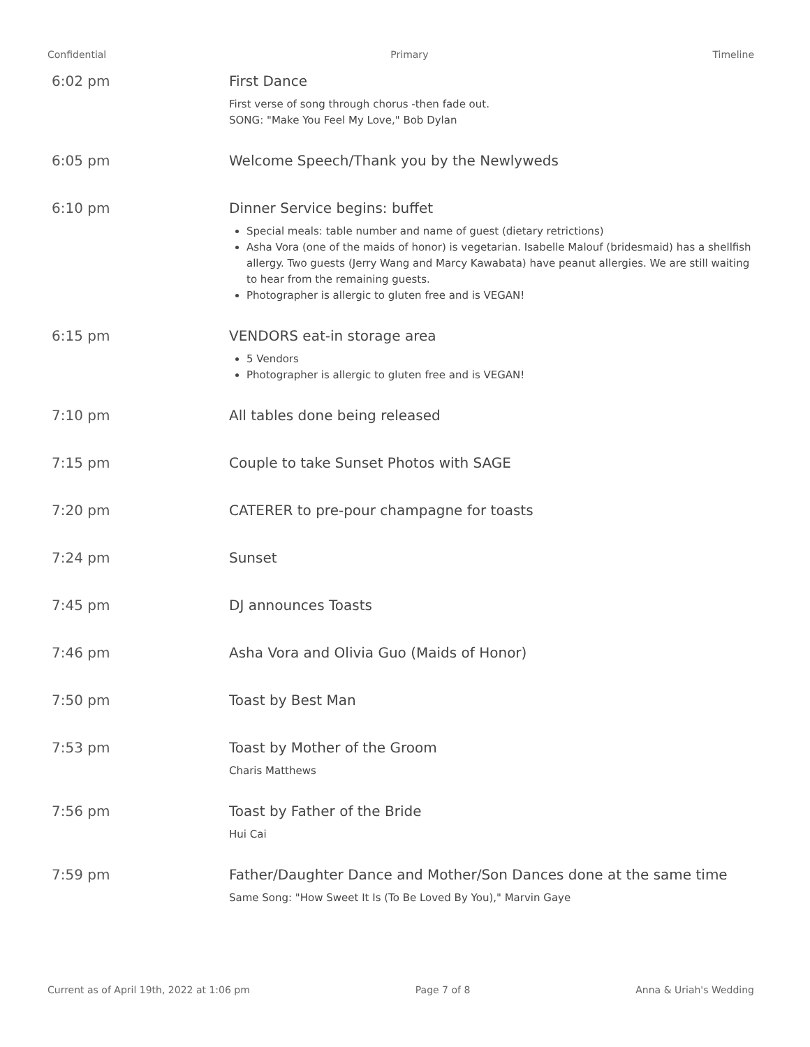Confidential Primary Timeline
6:02 pm First Dance
First verse of song through chorus -then fade out.
SONG: "Make You Feel My Love," Bob Dylan
6:05 pm Welcome Speech/Thank you by the Newlyweds
6:10 pm Dinner Service begins: buffet
Special meals: table number and name of guest (dietary retrictions)
Asha Vora (one of the maids of honor) is vegetarian. Isabelle Malouf (bridesmaid) has a shellfish allergy. Two guests (Jerry Wang and Marcy Kawabata) have peanut allergies. We are still waiting to hear from the remaining guests.
Photographer is allergic to gluten free and is VEGAN!
6:15 pm VENDORS eat-in storage area
5 Vendors
Photographer is allergic to gluten free and is VEGAN!
7:10 pm All tables done being released
7:15 pm Couple to take Sunset Photos with SAGE
7:20 pm CATERER to pre-pour champagne for toasts
7:24 pm Sunset
7:45 pm DJ announces Toasts
7:46 pm Asha Vora and Olivia Guo (Maids of Honor)
7:50 pm Toast by Best Man
7:53 pm Toast by Mother of the Groom
Charis Matthews
7:56 pm Toast by Father of the Bride
Hui Cai
7:59 pm Father/Daughter Dance and Mother/Son Dances done at the same time
Same Song: "How Sweet It Is (To Be Loved By You)," Marvin Gaye
Current as of April 19th, 2022 at 1:06 pm Page 7 of 8 Anna & Uriah's Wedding